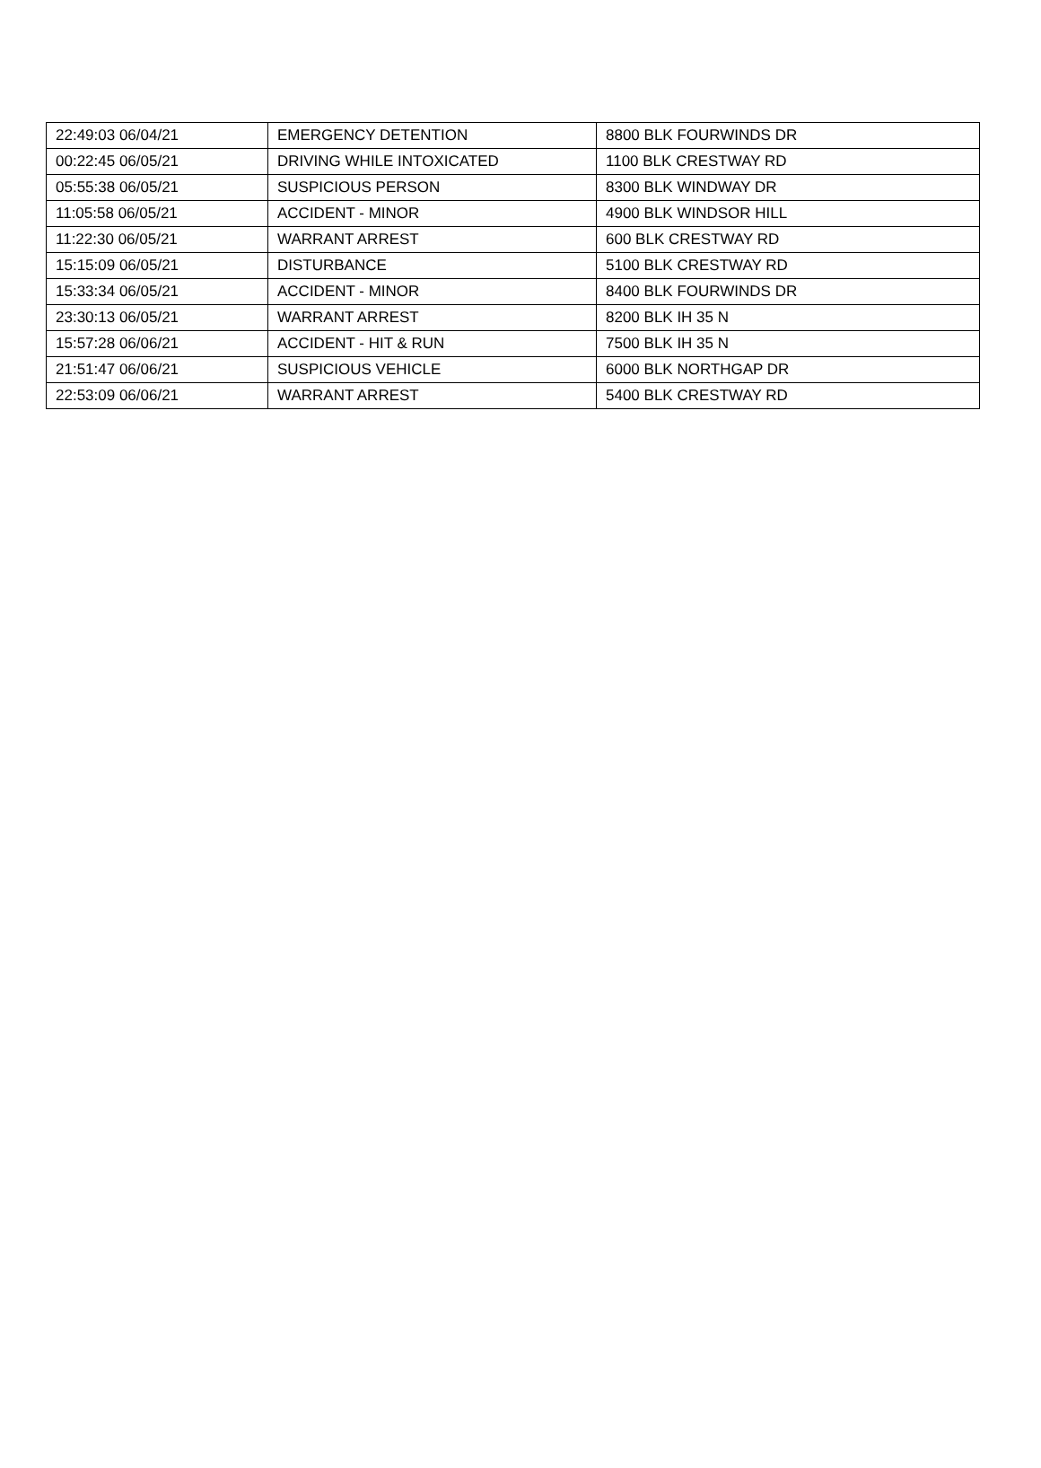| 22:49:03 06/04/21 | EMERGENCY DETENTION | 8800 BLK FOURWINDS DR |
| 00:22:45 06/05/21 | DRIVING WHILE INTOXICATED | 1100 BLK CRESTWAY RD |
| 05:55:38 06/05/21 | SUSPICIOUS PERSON | 8300 BLK WINDWAY DR |
| 11:05:58 06/05/21 | ACCIDENT - MINOR | 4900 BLK WINDSOR HILL |
| 11:22:30 06/05/21 | WARRANT ARREST | 600 BLK CRESTWAY RD |
| 15:15:09 06/05/21 | DISTURBANCE | 5100 BLK CRESTWAY RD |
| 15:33:34 06/05/21 | ACCIDENT - MINOR | 8400 BLK FOURWINDS DR |
| 23:30:13 06/05/21 | WARRANT ARREST | 8200 BLK IH 35 N |
| 15:57:28 06/06/21 | ACCIDENT - HIT & RUN | 7500 BLK IH 35 N |
| 21:51:47 06/06/21 | SUSPICIOUS VEHICLE | 6000 BLK NORTHGAP DR |
| 22:53:09 06/06/21 | WARRANT ARREST | 5400 BLK CRESTWAY RD |